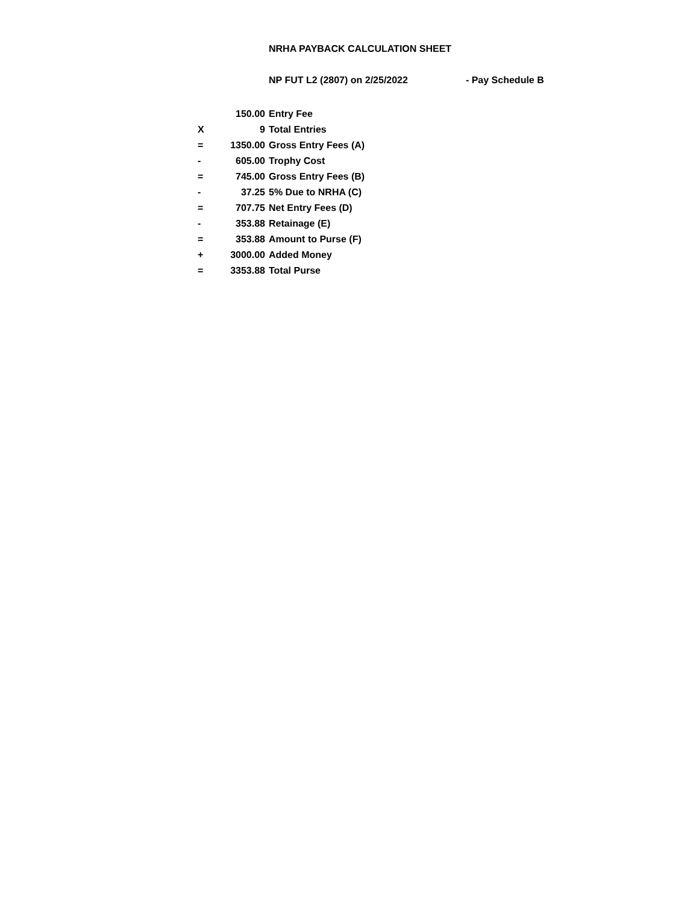NRHA PAYBACK CALCULATION SHEET
NP FUT L2 (2807) on 2/25/2022 - Pay Schedule B
| | 150.00 | Entry Fee |
| X | 9 | Total Entries |
| = | 1350.00 | Gross Entry Fees (A) |
| - | 605.00 | Trophy Cost |
| = | 745.00 | Gross Entry Fees (B) |
| - | 37.25 | 5% Due to NRHA (C) |
| = | 707.75 | Net Entry Fees (D) |
| - | 353.88 | Retainage (E) |
| = | 353.88 | Amount to Purse (F) |
| + | 3000.00 | Added Money |
| = | 3353.88 | Total Purse |